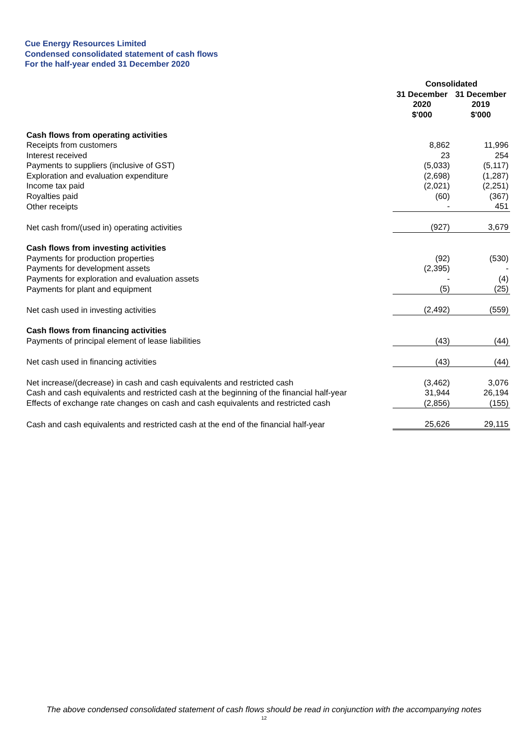Cue Energy Resources Limited
Condensed consolidated statement of cash flows
For the half-year ended 31 December 2020
| | Consolidated | |
| --- | --- | --- |
| | 31 December 2020 $'000 | 31 December 2019 $'000 |
| Cash flows from operating activities | | |
| Receipts from customers | 8,862 | 11,996 |
| Interest received | 23 | 254 |
| Payments to suppliers (inclusive of GST) | (5,033) | (5,117) |
| Exploration and evaluation expenditure | (2,698) | (1,287) |
| Income tax paid | (2,021) | (2,251) |
| Royalties paid | (60) | (367) |
| Other receipts | - | 451 |
| Net cash from/(used in) operating activities | (927) | 3,679 |
| Cash flows from investing activities | | |
| Payments for production properties | (92) | (530) |
| Payments for development assets | (2,395) | - |
| Payments for exploration and evaluation assets | - | (4) |
| Payments for plant and equipment | (5) | (25) |
| Net cash used in investing activities | (2,492) | (559) |
| Cash flows from financing activities | | |
| Payments of principal element of lease liabilities | (43) | (44) |
| Net cash used in financing activities | (43) | (44) |
| Net increase/(decrease) in cash and cash equivalents and restricted cash | (3,462) | 3,076 |
| Cash and cash equivalents and restricted cash at the beginning of the financial half-year | 31,944 | 26,194 |
| Effects of exchange rate changes on cash and cash equivalents and restricted cash | (2,856) | (155) |
| Cash and cash equivalents and restricted cash at the end of the financial half-year | 25,626 | 29,115 |
The above condensed consolidated statement of cash flows should be read in conjunction with the accompanying notes
12